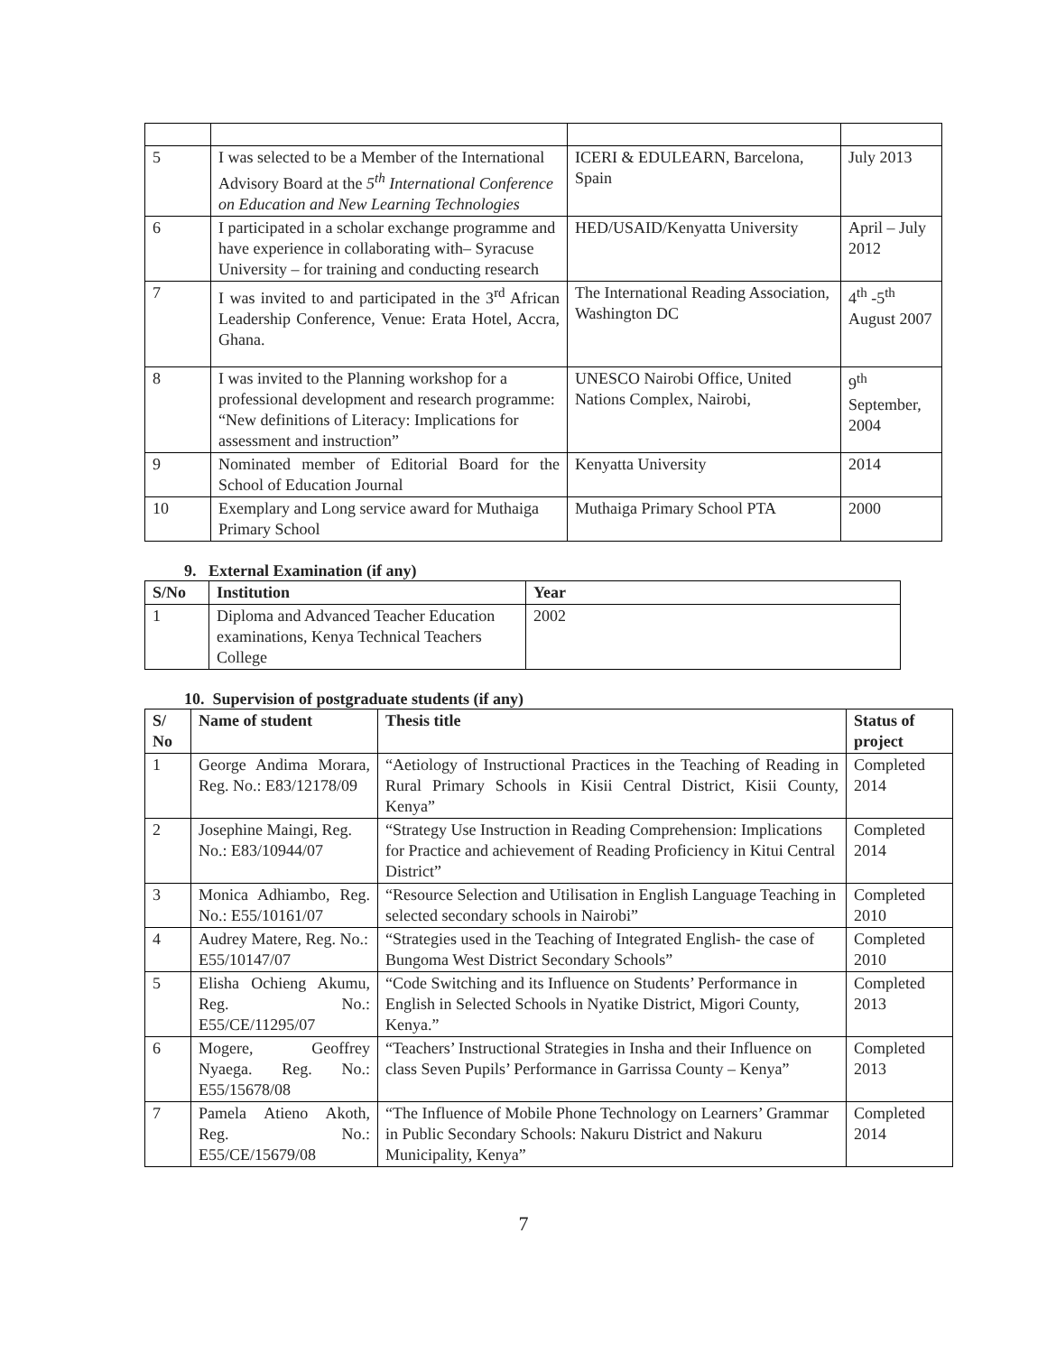| 5 | I was selected to be a Member of the International Advisory Board at the 5<sup>th</sup> International Conference on Education and New Learning Technologies | ICERI & EDULEARN, Barcelona, Spain | July 2013 |
| 6 | I participated in a scholar exchange programme and have experience in collaborating with– Syracuse University – for training and conducting research | HED/USAID/Kenyatta University | April – July 2012 |
| 7 | I was invited to and participated in the 3<sup>rd</sup> African Leadership Conference, Venue: Erata Hotel, Accra, Ghana. | The International Reading Association, Washington DC | 4<sup>th</sup> -5<sup>th</sup> August 2007 |
| 8 | I was invited to the Planning workshop for a professional development and research programme: “New definitions of Literacy: Implications for assessment and instruction” | UNESCO Nairobi Office, United Nations Complex, Nairobi, | 9<sup>th</sup> September, 2004 |
| 9 | Nominated member of Editorial Board for the School of Education Journal | Kenyatta University | 2014 |
| 10 | Exemplary and Long service award for Muthaiga Primary School | Muthaiga Primary School PTA | 2000 |
9. External Examination (if any)
| S/No | Institution | Year |
| --- | --- | --- |
| 1 | Diploma and Advanced Teacher Education examinations, Kenya Technical Teachers College | 2002 |
10. Supervision of postgraduate students (if any)
| S/ No | Name of student | Thesis title | Status of project |
| --- | --- | --- | --- |
| 1 | George Andima Morara, Reg. No.: E83/12178/09 | “Aetiology of Instructional Practices in the Teaching of Reading in Rural Primary Schools in Kisii Central District, Kisii County, Kenya” | Completed 2014 |
| 2 | Josephine Maingi, Reg. No.: E83/10944/07 | “Strategy Use Instruction in Reading Comprehension: Implications for Practice and achievement of Reading Proficiency in Kitui Central District” | Completed 2014 |
| 3 | Monica Adhiambo, Reg. No.: E55/10161/07 | “Resource Selection and Utilisation in English Language Teaching in selected secondary schools in Nairobi” | Completed 2010 |
| 4 | Audrey Matere, Reg. No.: E55/10147/07 | “Strategies used in the Teaching of Integrated English- the case of Bungoma West District Secondary Schools” | Completed 2010 |
| 5 | Elisha Ochieng Akumu, Reg. No.: E55/CE/11295/07 | “Code Switching and its Influence on Students’ Performance in English in Selected Schools in Nyatike District, Migori County, Kenya.” | Completed 2013 |
| 6 | Mogere, Geoffrey Nyaega. Reg. No.: E55/15678/08 | “Teachers’ Instructional Strategies in Insha and their Influence on class Seven Pupils’ Performance in Garrissa County – Kenya” | Completed 2013 |
| 7 | Pamela Atieno Akoth, Reg. No.: E55/CE/15679/08 | “The Influence of Mobile Phone Technology on Learners’ Grammar in Public Secondary Schools: Nakuru District and Nakuru Municipality, Kenya” | Completed 2014 |
7